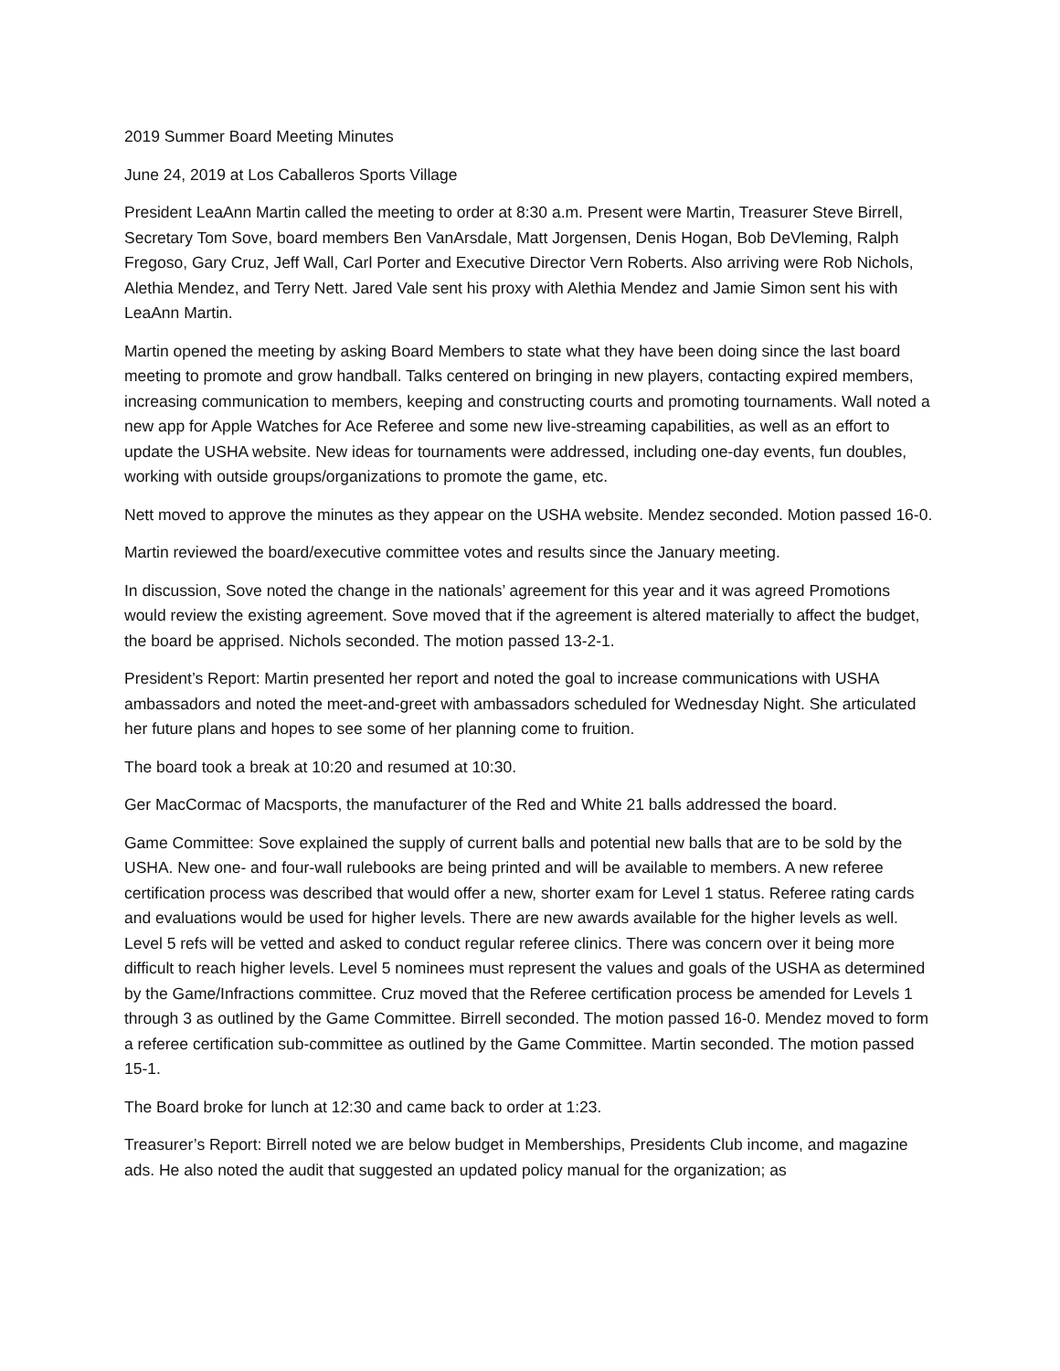2019 Summer Board Meeting Minutes
June 24, 2019 at Los Caballeros Sports Village
President LeaAnn Martin called the meeting to order at 8:30 a.m. Present were Martin, Treasurer Steve Birrell, Secretary Tom Sove, board members Ben VanArsdale, Matt Jorgensen, Denis Hogan, Bob DeVleming, Ralph Fregoso, Gary Cruz, Jeff Wall, Carl Porter and Executive Director Vern Roberts. Also arriving were Rob Nichols, Alethia Mendez, and Terry Nett. Jared Vale sent his proxy with Alethia Mendez and Jamie Simon sent his with LeaAnn Martin.
Martin opened the meeting by asking Board Members to state what they have been doing since the last board meeting to promote and grow handball. Talks centered on bringing in new players, contacting expired members, increasing communication to members, keeping and constructing courts and promoting tournaments. Wall noted a new app for Apple Watches for Ace Referee and some new live-streaming capabilities, as well as an effort to update the USHA website. New ideas for tournaments were addressed, including one-day events, fun doubles, working with outside groups/organizations to promote the game, etc.
Nett moved to approve the minutes as they appear on the USHA website. Mendez seconded. Motion passed 16-0.
Martin reviewed the board/executive committee votes and results since the January meeting.
In discussion, Sove noted the change in the nationals’ agreement for this year and it was agreed Promotions would review the existing agreement. Sove moved that if the agreement is altered materially to affect the budget, the board be apprised. Nichols seconded. The motion passed 13-2-1.
President’s Report: Martin presented her report and noted the goal to increase communications with USHA ambassadors and noted the meet-and-greet with ambassadors scheduled for Wednesday Night. She articulated her future plans and hopes to see some of her planning come to fruition.
The board took a break at 10:20 and resumed at 10:30.
Ger MacCormac of Macsports, the manufacturer of the Red and White 21 balls addressed the board.
Game Committee: Sove explained the supply of current balls and potential new balls that are to be sold by the USHA. New one- and four-wall rulebooks are being printed and will be available to members. A new referee certification process was described that would offer a new, shorter exam for Level 1 status. Referee rating cards and evaluations would be used for higher levels. There are new awards available for the higher levels as well. Level 5 refs will be vetted and asked to conduct regular referee clinics. There was concern over it being more difficult to reach higher levels. Level 5 nominees must represent the values and goals of the USHA as determined by the Game/Infractions committee. Cruz moved that the Referee certification process be amended for Levels 1 through 3 as outlined by the Game Committee. Birrell seconded. The motion passed 16-0. Mendez moved to form a referee certification sub-committee as outlined by the Game Committee. Martin seconded. The motion passed 15-1.
The Board broke for lunch at 12:30 and came back to order at 1:23.
Treasurer’s Report: Birrell noted we are below budget in Memberships, Presidents Club income, and magazine ads. He also noted the audit that suggested an updated policy manual for the organization; as